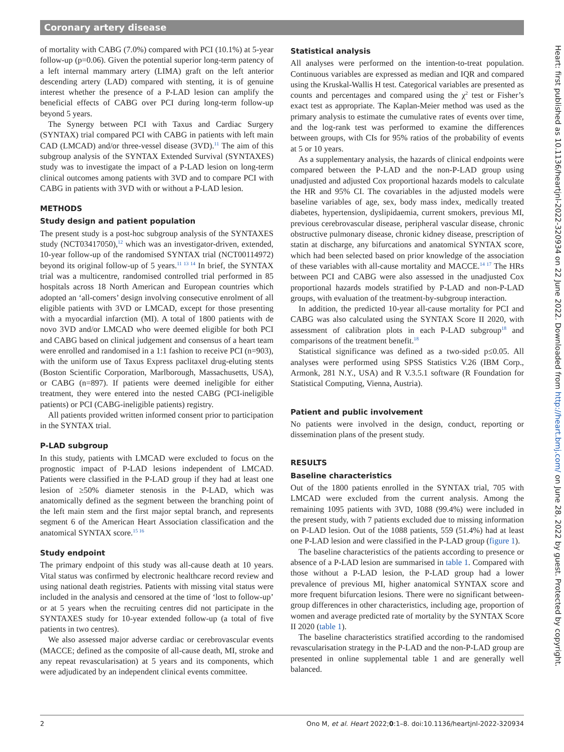Coronary artery disease
of mortality with CABG (7.0%) compared with PCI (10.1%) at 5-year follow-up (p=0.06). Given the potential superior long-term patency of a left internal mammary artery (LIMA) graft on the left anterior descending artery (LAD) compared with stenting, it is of genuine interest whether the presence of a P-LAD lesion can amplify the beneficial effects of CABG over PCI during long-term follow-up beyond 5 years.
The Synergy between PCI with Taxus and Cardiac Surgery (SYNTAX) trial compared PCI with CABG in patients with left main CAD (LMCAD) and/or three-vessel disease (3VD).<sup>11</sup> The aim of this subgroup analysis of the SYNTAX Extended Survival (SYNTAXES) study was to investigate the impact of a P-LAD lesion on long-term clinical outcomes among patients with 3VD and to compare PCI with CABG in patients with 3VD with or without a P-LAD lesion.
METHODS
Study design and patient population
The present study is a post-hoc subgroup analysis of the SYNTAXES study (NCT03417050),<sup>12</sup> which was an investigator-driven, extended, 10-year follow-up of the randomised SYNTAX trial (NCT00114972) beyond its original follow-up of 5 years.<sup>11 13 14</sup> In brief, the SYNTAX trial was a multicentre, randomised controlled trial performed in 85 hospitals across 18 North American and European countries which adopted an ‘all-comers’ design involving consecutive enrolment of all eligible patients with 3VD or LMCAD, except for those presenting with a myocardial infarction (MI). A total of 1800 patients with de novo 3VD and/or LMCAD who were deemed eligible for both PCI and CABG based on clinical judgement and consensus of a heart team were enrolled and randomised in a 1:1 fashion to receive PCI (n=903), with the uniform use of Taxus Express paclitaxel drug-eluting stents (Boston Scientific Corporation, Marlborough, Massachusetts, USA), or CABG (n=897). If patients were deemed ineligible for either treatment, they were entered into the nested CABG (PCI-ineligible patients) or PCI (CABG-ineligible patients) registry.
All patients provided written informed consent prior to participation in the SYNTAX trial.
P-LAD subgroup
In this study, patients with LMCAD were excluded to focus on the prognostic impact of P-LAD lesions independent of LMCAD. Patients were classified in the P-LAD group if they had at least one lesion of ≥50% diameter stenosis in the P-LAD, which was anatomically defined as the segment between the branching point of the left main stem and the first major septal branch, and represents segment 6 of the American Heart Association classification and the anatomical SYNTAX score.<sup>15 16</sup>
Study endpoint
The primary endpoint of this study was all-cause death at 10 years. Vital status was confirmed by electronic healthcare record review and using national death registries. Patients with missing vital status were included in the analysis and censored at the time of ‘lost to follow-up’ or at 5 years when the recruiting centres did not participate in the SYNTAXES study for 10-year extended follow-up (a total of five patients in two centres).
We also assessed major adverse cardiac or cerebrovascular events (MACCE; defined as the composite of all-cause death, MI, stroke and any repeat revascularisation) at 5 years and its components, which were adjudicated by an independent clinical events committee.
Statistical analysis
All analyses were performed on the intention-to-treat population. Continuous variables are expressed as median and IQR and compared using the Kruskal-Wallis H test. Categorical variables are presented as counts and percentages and compared using the χ<sup>2</sup> test or Fisher’s exact test as appropriate. The Kaplan-Meier method was used as the primary analysis to estimate the cumulative rates of events over time, and the log-rank test was performed to examine the differences between groups, with CIs for 95% ratios of the probability of events at 5 or 10 years.
As a supplementary analysis, the hazards of clinical endpoints were compared between the P-LAD and the non-P-LAD group using unadjusted and adjusted Cox proportional hazards models to calculate the HR and 95% CI. The covariables in the adjusted models were baseline variables of age, sex, body mass index, medically treated diabetes, hypertension, dyslipidaemia, current smokers, previous MI, previous cerebrovascular disease, peripheral vascular disease, chronic obstructive pulmonary disease, chronic kidney disease, prescription of statin at discharge, any bifurcations and anatomical SYNTAX score, which had been selected based on prior knowledge of the association of these variables with all-cause mortality and MACCE.<sup>14 17</sup> The HRs between PCI and CABG were also assessed in the unadjusted Cox proportional hazards models stratified by P-LAD and non-P-LAD groups, with evaluation of the treatment-by-subgroup interaction.
In addition, the predicted 10-year all-cause mortality for PCI and CABG was also calculated using the SYNTAX Score II 2020, with assessment of calibration plots in each P-LAD subgroup<sup>18</sup> and comparisons of the treatment benefit.<sup>18</sup>
Statistical significance was defined as a two-sided p≤0.05. All analyses were performed using SPSS Statistics V.26 (IBM Corp., Armonk, 281 N.Y., USA) and R V.3.5.1 software (R Foundation for Statistical Computing, Vienna, Austria).
Patient and public involvement
No patients were involved in the design, conduct, reporting or dissemination plans of the present study.
RESULTS
Baseline characteristics
Out of the 1800 patients enrolled in the SYNTAX trial, 705 with LMCAD were excluded from the current analysis. Among the remaining 1095 patients with 3VD, 1088 (99.4%) were included in the present study, with 7 patients excluded due to missing information on P-LAD lesion. Out of the 1088 patients, 559 (51.4%) had at least one P-LAD lesion and were classified in the P-LAD group (figure 1).
The baseline characteristics of the patients according to presence or absence of a P-LAD lesion are summarised in table 1. Compared with those without a P-LAD lesion, the P-LAD group had a lower prevalence of previous MI, higher anatomical SYNTAX score and more frequent bifurcation lesions. There were no significant between-group differences in other characteristics, including age, proportion of women and average predicted rate of mortality by the SYNTAX Score II 2020 (table 1).
The baseline characteristics stratified according to the randomised revascularisation strategy in the P-LAD and the non-P-LAD group are presented in online supplemental table 1 and are generally well balanced.
Heart: first published as 10.1136/heartjnl-2022-320934 on 22 June 2022. Downloaded from http://heart.bmj.com/ on June 28, 2022 by guest. Protected by copyright.
2 Ono M, et al. Heart 2022;0:1–8. doi:10.1136/heartjnl-2022-320934